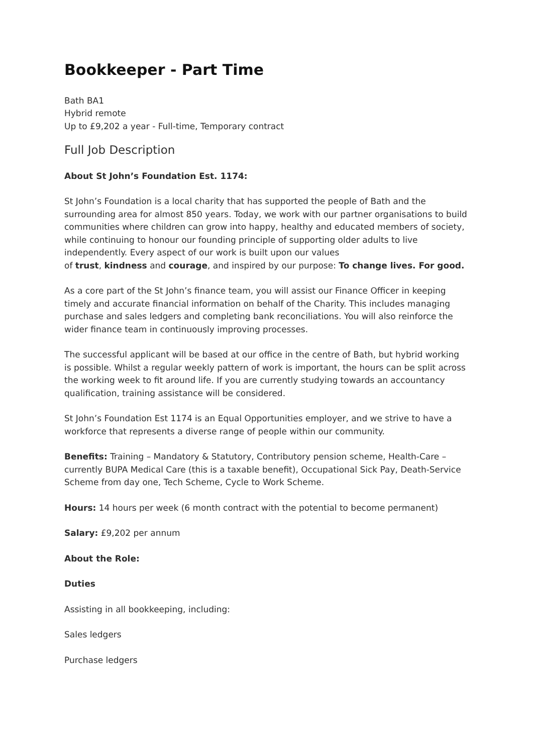Bookkeeper - Part Time
Bath BA1
Hybrid remote
Up to £9,202 a year - Full-time, Temporary contract
Full Job Description
About St John’s Foundation Est. 1174:
St John’s Foundation is a local charity that has supported the people of Bath and the surrounding area for almost 850 years. Today, we work with our partner organisations to build communities where children can grow into happy, healthy and educated members of society, while continuing to honour our founding principle of supporting older adults to live independently. Every aspect of our work is built upon our values
of trust, kindness and courage, and inspired by our purpose: To change lives. For good.
As a core part of the St John’s finance team, you will assist our Finance Officer in keeping timely and accurate financial information on behalf of the Charity. This includes managing purchase and sales ledgers and completing bank reconciliations. You will also reinforce the wider finance team in continuously improving processes.
The successful applicant will be based at our office in the centre of Bath, but hybrid working is possible. Whilst a regular weekly pattern of work is important, the hours can be split across the working week to fit around life. If you are currently studying towards an accountancy qualification, training assistance will be considered.
St John’s Foundation Est 1174 is an Equal Opportunities employer, and we strive to have a workforce that represents a diverse range of people within our community.
Benefits: Training – Mandatory & Statutory, Contributory pension scheme, Health-Care – currently BUPA Medical Care (this is a taxable benefit), Occupational Sick Pay, Death-Service Scheme from day one, Tech Scheme, Cycle to Work Scheme.
Hours: 14 hours per week (6 month contract with the potential to become permanent)
Salary: £9,202 per annum
About the Role:
Duties
Assisting in all bookkeeping, including:
Sales ledgers
Purchase ledgers